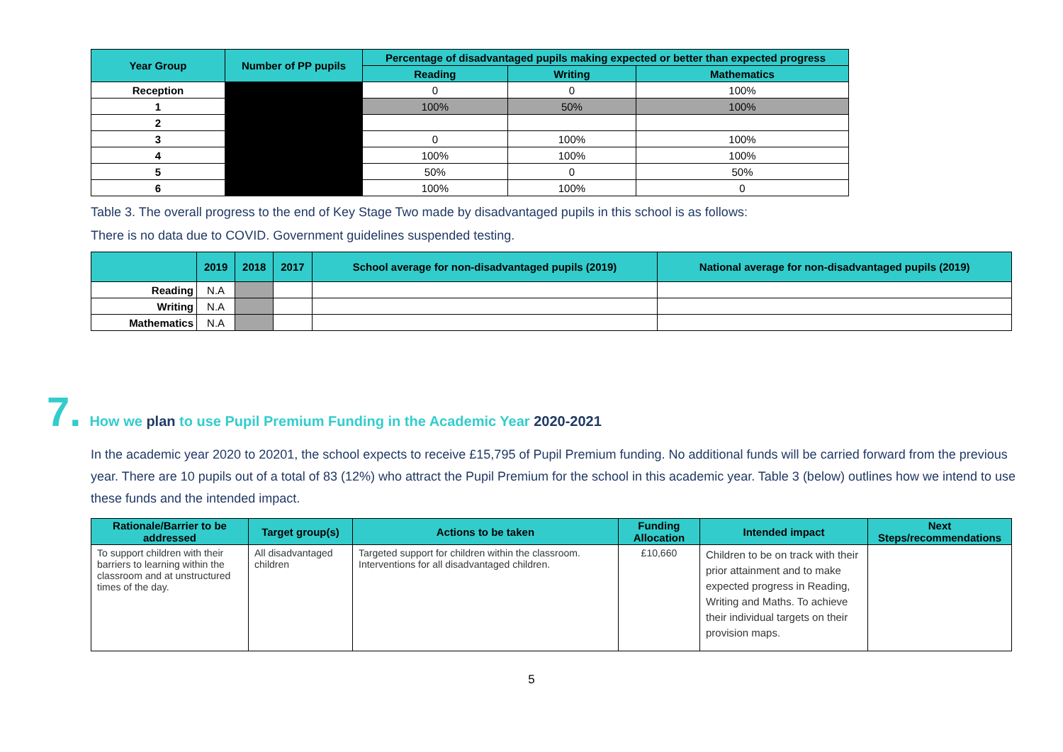| Year Group | Number of PP pupils | Percentage of disadvantaged pupils making expected or better than expected progress | | |
| --- | --- | --- | --- | --- |
| | | Reading | Writing | Mathematics |
| Reception | | 0 | 0 | 100% |
| 1 | | 100% | 50% | 100% |
| 2 | | | | |
| 3 | | 0 | 100% | 100% |
| 4 | | 100% | 100% | 100% |
| 5 | | 50% | 0 | 50% |
| 6 | | 100% | 100% | 0 |
Table 3. The overall progress to the end of Key Stage Two made by disadvantaged pupils in this school is as follows:
There is no data due to COVID. Government guidelines suspended testing.
| | 2019 | 2018 | 2017 | School average for non-disadvantaged pupils (2019) | National average for non-disadvantaged pupils (2019) |
| --- | --- | --- | --- | --- | --- |
| Reading | N.A | | | | |
| Writing | N.A | | | | |
| Mathematics | N.A | | | | |
7. How we plan to use Pupil Premium Funding in the Academic Year 2020-2021
In the academic year 2020 to 20201, the school expects to receive £15,795 of Pupil Premium funding. No additional funds will be carried forward from the previous year. There are 10 pupils out of a total of 83 (12%) who attract the Pupil Premium for the school in this academic year. Table 3 (below) outlines how we intend to use these funds and the intended impact.
| Rationale/Barrier to be addressed | Target group(s) | Actions to be taken | Funding Allocation | Intended impact | Next Steps/recommendations |
| --- | --- | --- | --- | --- | --- |
| To support children with their barriers to learning within the classroom and at unstructured times of the day. | All disadvantaged children | Targeted support for children within the classroom. Interventions for all disadvantaged children. | £10,660 | Children to be on track with their prior attainment and to make expected progress in Reading, Writing and Maths. To achieve their individual targets on their provision maps. | |
5